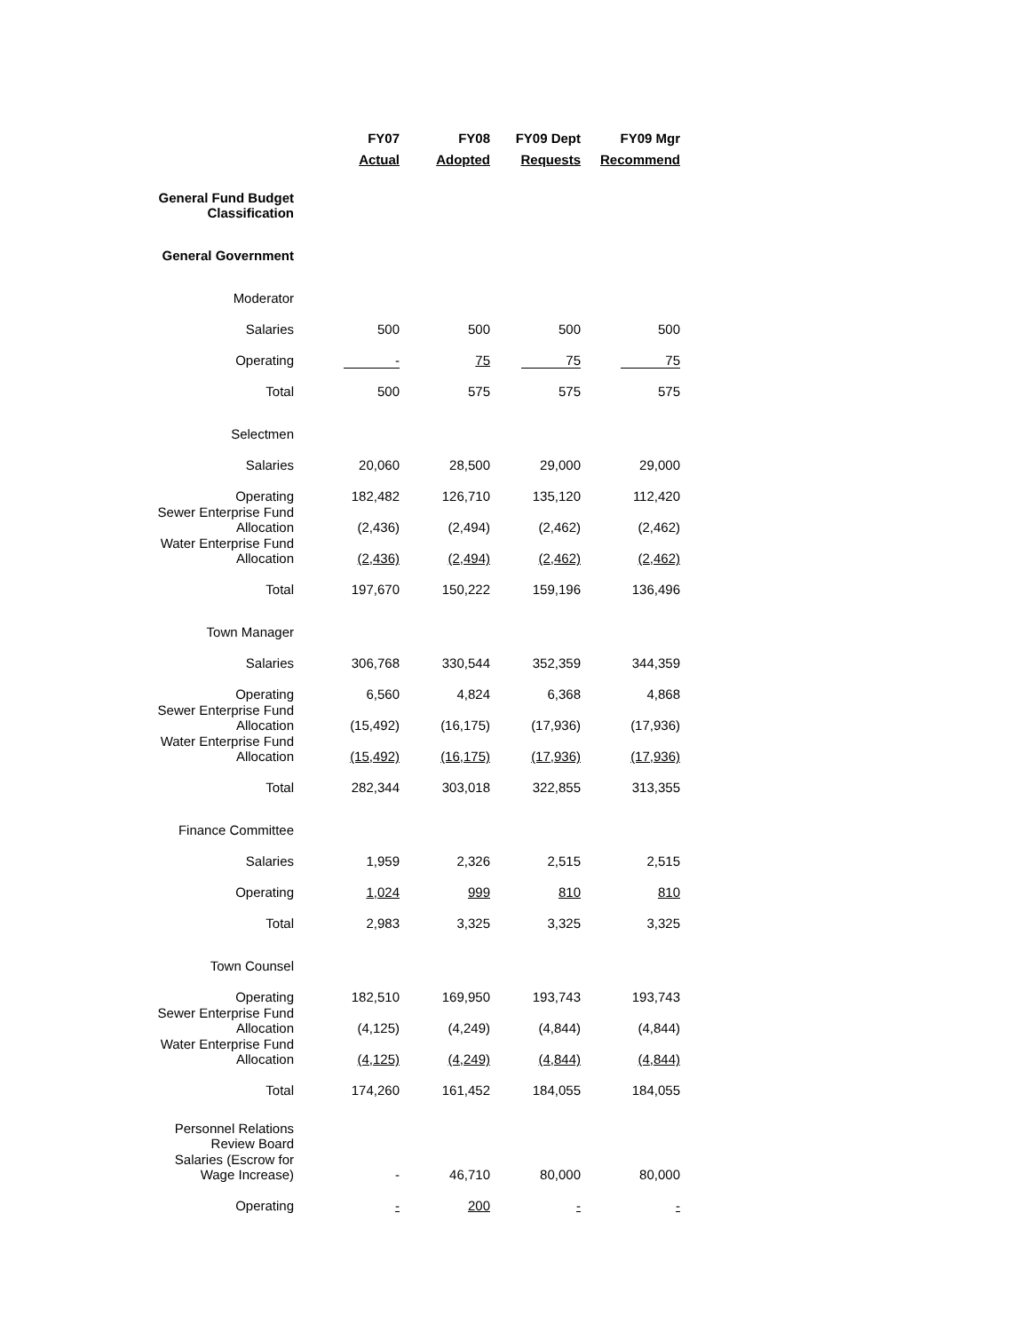| | FY07 | FY08 | FY09 Dept | FY09 Mgr |
| --- | --- | --- | --- | --- |
| | Actual | Adopted | Requests | Recommend |
| General Fund Budget Classification | | | | |
| General Government | | | | |
| Moderator | | | | |
| Salaries | 500 | 500 | 500 | 500 |
| Operating | - | 75 | 75 | 75 |
| Total | 500 | 575 | 575 | 575 |
| Selectmen | | | | |
| Salaries | 20,060 | 28,500 | 29,000 | 29,000 |
| Operating | 182,482 | 126,710 | 135,120 | 112,420 |
| Sewer Enterprise Fund Allocation | (2,436) | (2,494) | (2,462) | (2,462) |
| Water Enterprise Fund Allocation | (2,436) | (2,494) | (2,462) | (2,462) |
| Total | 197,670 | 150,222 | 159,196 | 136,496 |
| Town Manager | | | | |
| Salaries | 306,768 | 330,544 | 352,359 | 344,359 |
| Operating | 6,560 | 4,824 | 6,368 | 4,868 |
| Sewer Enterprise Fund Allocation | (15,492) | (16,175) | (17,936) | (17,936) |
| Water Enterprise Fund Allocation | (15,492) | (16,175) | (17,936) | (17,936) |
| Total | 282,344 | 303,018 | 322,855 | 313,355 |
| Finance Committee | | | | |
| Salaries | 1,959 | 2,326 | 2,515 | 2,515 |
| Operating | 1,024 | 999 | 810 | 810 |
| Total | 2,983 | 3,325 | 3,325 | 3,325 |
| Town Counsel | | | | |
| Operating | 182,510 | 169,950 | 193,743 | 193,743 |
| Sewer Enterprise Fund Allocation | (4,125) | (4,249) | (4,844) | (4,844) |
| Water Enterprise Fund Allocation | (4,125) | (4,249) | (4,844) | (4,844) |
| Total | 174,260 | 161,452 | 184,055 | 184,055 |
| Personnel Relations Review Board | | | | |
| Salaries (Escrow for Wage Increase) | - | 46,710 | 80,000 | 80,000 |
| Operating | - | 200 | - | - |